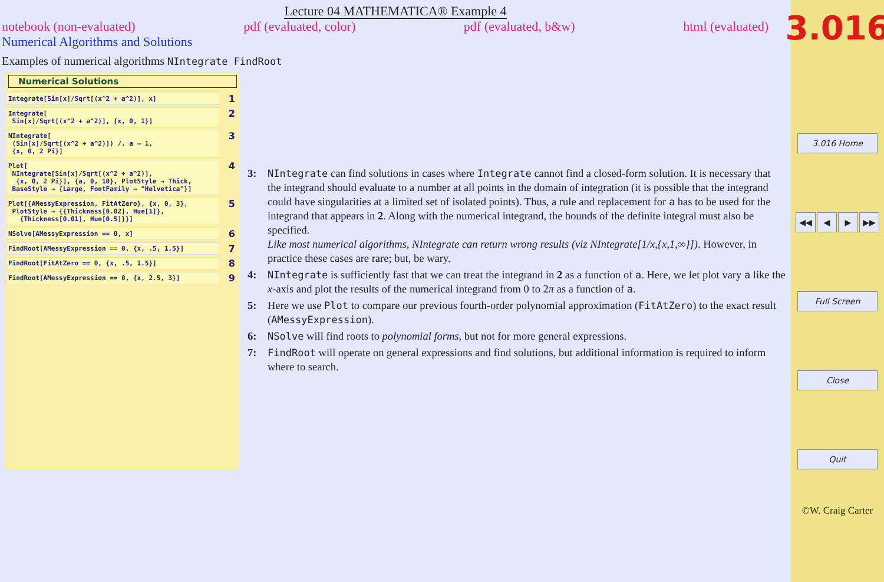Lecture 04 MATHEMATICA® Example 4
notebook (non-evaluated) pdf (evaluated, color) pdf (evaluated, b&w) html (evaluated)
Numerical Algorithms and Solutions
Examples of numerical algorithms NIntegrate FindRoot
Numerical Solutions
Integrate[Sin[x]/Sqrt[(x^2 + a^2)], x] 1
Integrate[
Sin[x]/Sqrt[(x^2 + a^2)], {x, 0, 1}]
2
NIntegrate[
(Sin[x]/Sqrt[(x^2 + a^2)]) /. a → 1,
{x, 0, 2 Pi}]
3
Plot[
NIntegrate[Sin[x]/Sqrt[(x^2 + a^2)],
{x, 0, 2 Pi}], {a, 0, 10}, PlotStyle → Thick,
BaseStyle → {Large, FontFamily → "Helvetica"}]
4
Plot[{AMessyExpression, FitAtZero}, {x, 0, 3},
PlotStyle → {{Thickness[0.02], Hue[1]},
{Thickness[0.01], Hue[0.5]}}]
5
NSolve[AMessyExpression == 0, x] 6
FindRoot[AMessyExpression == 0, {x, .5, 1.5}] 7
FindRoot[FitAtZero == 0, {x, .5, 1.5}] 8
FindRoot[AMessyExpression == 0, {x, 2.5, 3}] 9
3: NIntegrate can find solutions in cases where Integrate cannot find a closed-form solution. It is necessary that the integrand should evaluate to a number at all points in the domain of integration (it is possible that the integrand could have singularities at a limited set of isolated points). Thus, a rule and replacement for a has to be used for the integrand that appears in 2. Along with the numerical integrand, the bounds of the definite integral must also be specified.
Like most numerical algorithms, NIntegrate can return wrong results (viz NIntegrate[1/x,{x,1,∞}]). However, in practice these cases are rare; but, be wary.
4: NIntegrate is sufficiently fast that we can treat the integrand in 2 as a function of a. Here, we let plot vary a like the x-axis and plot the results of the numerical integrand from 0 to 2π as a function of a.
5: Here we use Plot to compare our previous fourth-order polynomial approximation (FitAtZero) to the exact result (AMessyExpression).
6: NSolve will find roots to polynomial forms, but not for more general expressions.
7: FindRoot will operate on general expressions and find solutions, but additional information is required to inform where to search.
3.016
3.016 Home
◀◀ ◀ ▶ ▶▶
Full Screen
Close
Quit
©W. Craig Carter